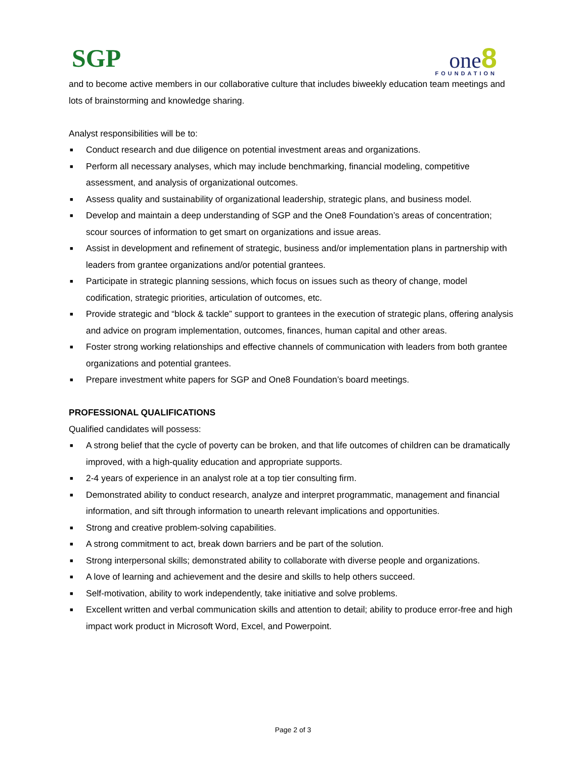SGP
one 8
FOUNDATION
and to become active members in our collaborative culture that includes biweekly education team meetings and lots of brainstorming and knowledge sharing.
Analyst responsibilities will be to:
■ Conduct research and due diligence on potential investment areas and organizations.
■ Perform all necessary analyses, which may include benchmarking, financial modeling, competitive assessment, and analysis of organizational outcomes.
■ Assess quality and sustainability of organizational leadership, strategic plans, and business model.
■ Develop and maintain a deep understanding of SGP and the One8 Foundation’s areas of concentration; scour sources of information to get smart on organizations and issue areas.
■ Assist in development and refinement of strategic, business and/or implementation plans in partnership with leaders from grantee organizations and/or potential grantees.
■ Participate in strategic planning sessions, which focus on issues such as theory of change, model codification, strategic priorities, articulation of outcomes, etc.
■ Provide strategic and “block & tackle” support to grantees in the execution of strategic plans, offering analysis and advice on program implementation, outcomes, finances, human capital and other areas.
■ Foster strong working relationships and effective channels of communication with leaders from both grantee organizations and potential grantees.
■ Prepare investment white papers for SGP and One8 Foundation’s board meetings.
PROFESSIONAL QUALIFICATIONS
Qualified candidates will possess:
■ A strong belief that the cycle of poverty can be broken, and that life outcomes of children can be dramatically improved, with a high-quality education and appropriate supports.
■ 2-4 years of experience in an analyst role at a top tier consulting firm.
■ Demonstrated ability to conduct research, analyze and interpret programmatic, management and financial information, and sift through information to unearth relevant implications and opportunities.
■ Strong and creative problem-solving capabilities.
■ A strong commitment to act, break down barriers and be part of the solution.
■ Strong interpersonal skills; demonstrated ability to collaborate with diverse people and organizations.
■ A love of learning and achievement and the desire and skills to help others succeed.
■ Self-motivation, ability to work independently, take initiative and solve problems.
■ Excellent written and verbal communication skills and attention to detail; ability to produce error-free and high impact work product in Microsoft Word, Excel, and Powerpoint.
Page 2 of 3